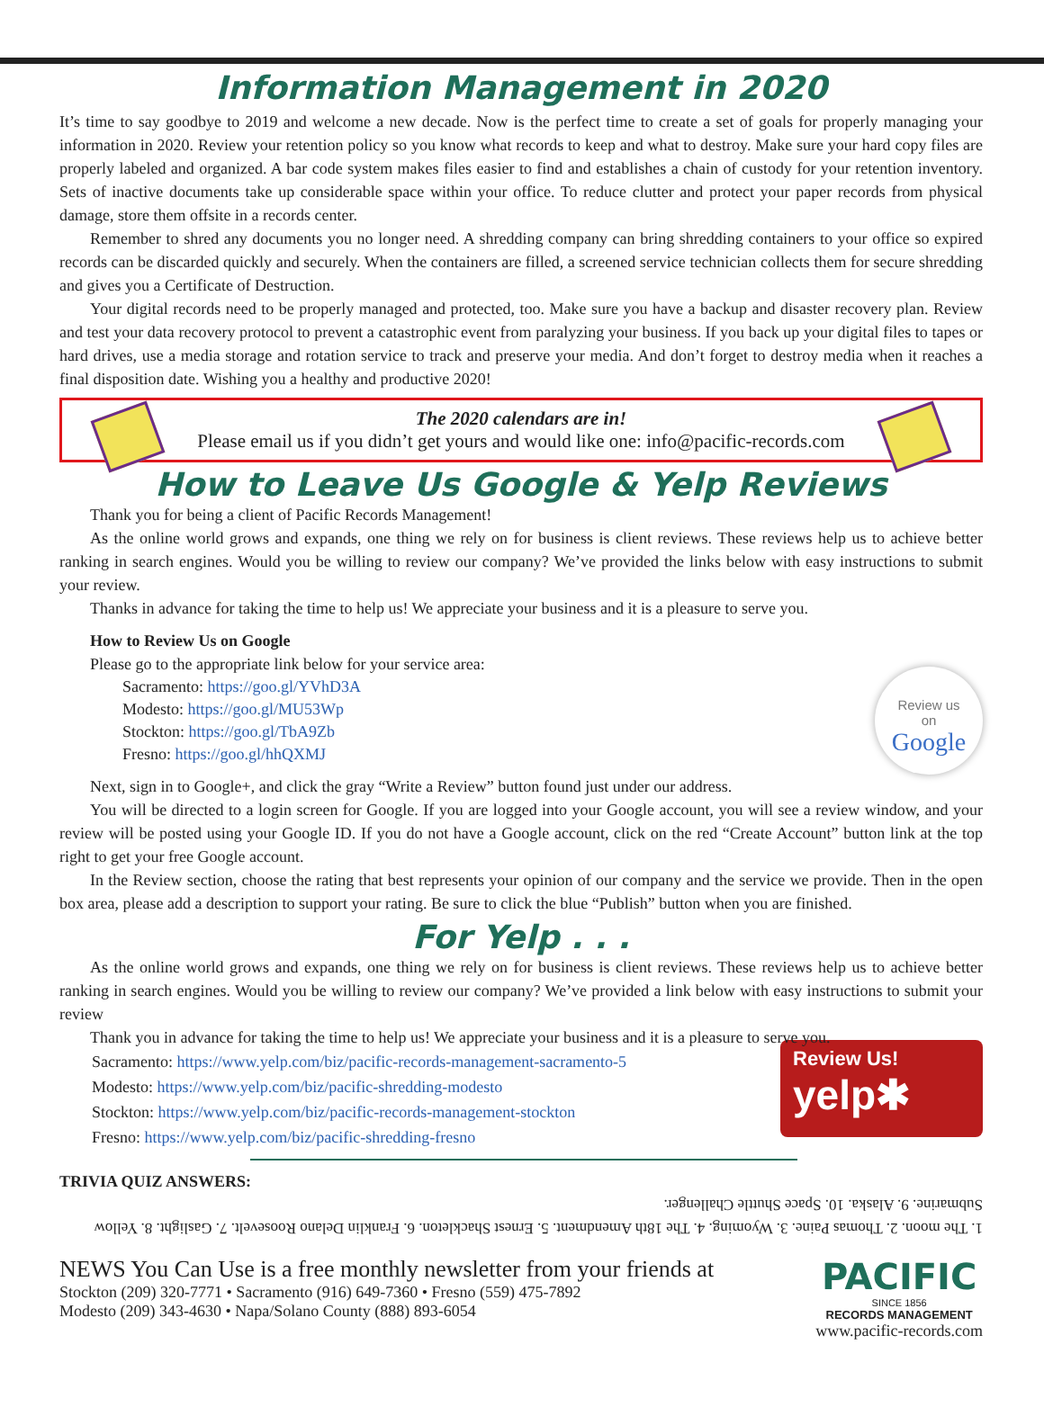Information Management in 2020
It’s time to say goodbye to 2019 and welcome a new decade. Now is the perfect time to create a set of goals for properly managing your information in 2020. Review your retention policy so you know what records to keep and what to destroy. Make sure your hard copy files are properly labeled and organized. A bar code system makes files easier to find and establishes a chain of custody for your retention inventory. Sets of inactive documents take up considerable space within your office. To reduce clutter and protect your paper records from physical damage, store them offsite in a records center.
Remember to shred any documents you no longer need. A shredding company can bring shredding containers to your office so expired records can be discarded quickly and securely. When the containers are filled, a screened service technician collects them for secure shredding and gives you a Certificate of Destruction.
Your digital records need to be properly managed and protected, too. Make sure you have a backup and disaster recovery plan. Review and test your data recovery protocol to prevent a catastrophic event from paralyzing your business. If you back up your digital files to tapes or hard drives, use a media storage and rotation service to track and preserve your media. And don’t forget to destroy media when it reaches a final disposition date. Wishing you a healthy and productive 2020!
The 2020 calendars are in!
Please email us if you didn’t get yours and would like one: info@pacific-records.com
How to Leave Us Google & Yelp Reviews
Thank you for being a client of Pacific Records Management!
As the online world grows and expands, one thing we rely on for business is client reviews. These reviews help us to achieve better ranking in search engines. Would you be willing to review our company? We’ve provided the links below with easy instructions to submit your review.
Thanks in advance for taking the time to help us! We appreciate your business and it is a pleasure to serve you.
How to Review Us on Google
Please go to the appropriate link below for your service area:
Review us
on
Google
Sacramento: https://goo.gl/YVhD3A
Modesto: https://goo.gl/MU53Wp
Stockton: https://goo.gl/TbA9Zb
Fresno: https://goo.gl/hhQXMJ
Next, sign in to Google+, and click the gray “Write a Review” button found just under our address.
You will be directed to a login screen for Google. If you are logged into your Google account, you will see a review window, and your review will be posted using your Google ID. If you do not have a Google account, click on the red “Create Account” button link at the top right to get your free Google account.
In the Review section, choose the rating that best represents your opinion of our company and the service we provide. Then in the open box area, please add a description to support your rating. Be sure to click the blue “Publish” button when you are finished.
For Yelp . . .
As the online world grows and expands, one thing we rely on for business is client reviews. These reviews help us to achieve better ranking in search engines. Would you be willing to review our company? We’ve provided a link below with easy instructions to submit your review
Thank you in advance for taking the time to help us! We appreciate your business and it is a pleasure to serve you.
Review Us!
yelp✱
Sacramento: https://www.yelp.com/biz/pacific-records-management-sacramento-5
Modesto: https://www.yelp.com/biz/pacific-shredding-modesto
Stockton: https://www.yelp.com/biz/pacific-records-management-stockton
Fresno: https://www.yelp.com/biz/pacific-shredding-fresno
TRIVIA QUIZ ANSWERS:
1. The moon. 2. Thomas Paine. 3. Wyoming. 4. The 18th Amendment. 5. Ernest Shackleton. 6. Franklin Delano Roosevelt. 7. Gaslight. 8. Yellow Submarine. 9. Alaska. 10. Space Shuttle Challenger.
NEWS You Can Use is a free monthly newsletter from your friends at
Stockton (209) 320-7771 • Sacramento (916) 649-7360 • Fresno (559) 475-7892
Modesto (209) 343-4630 • Napa/Solano County (888) 893-6054
PACIFIC
SINCE 1856
RECORDS MANAGEMENT
www.pacific-records.com